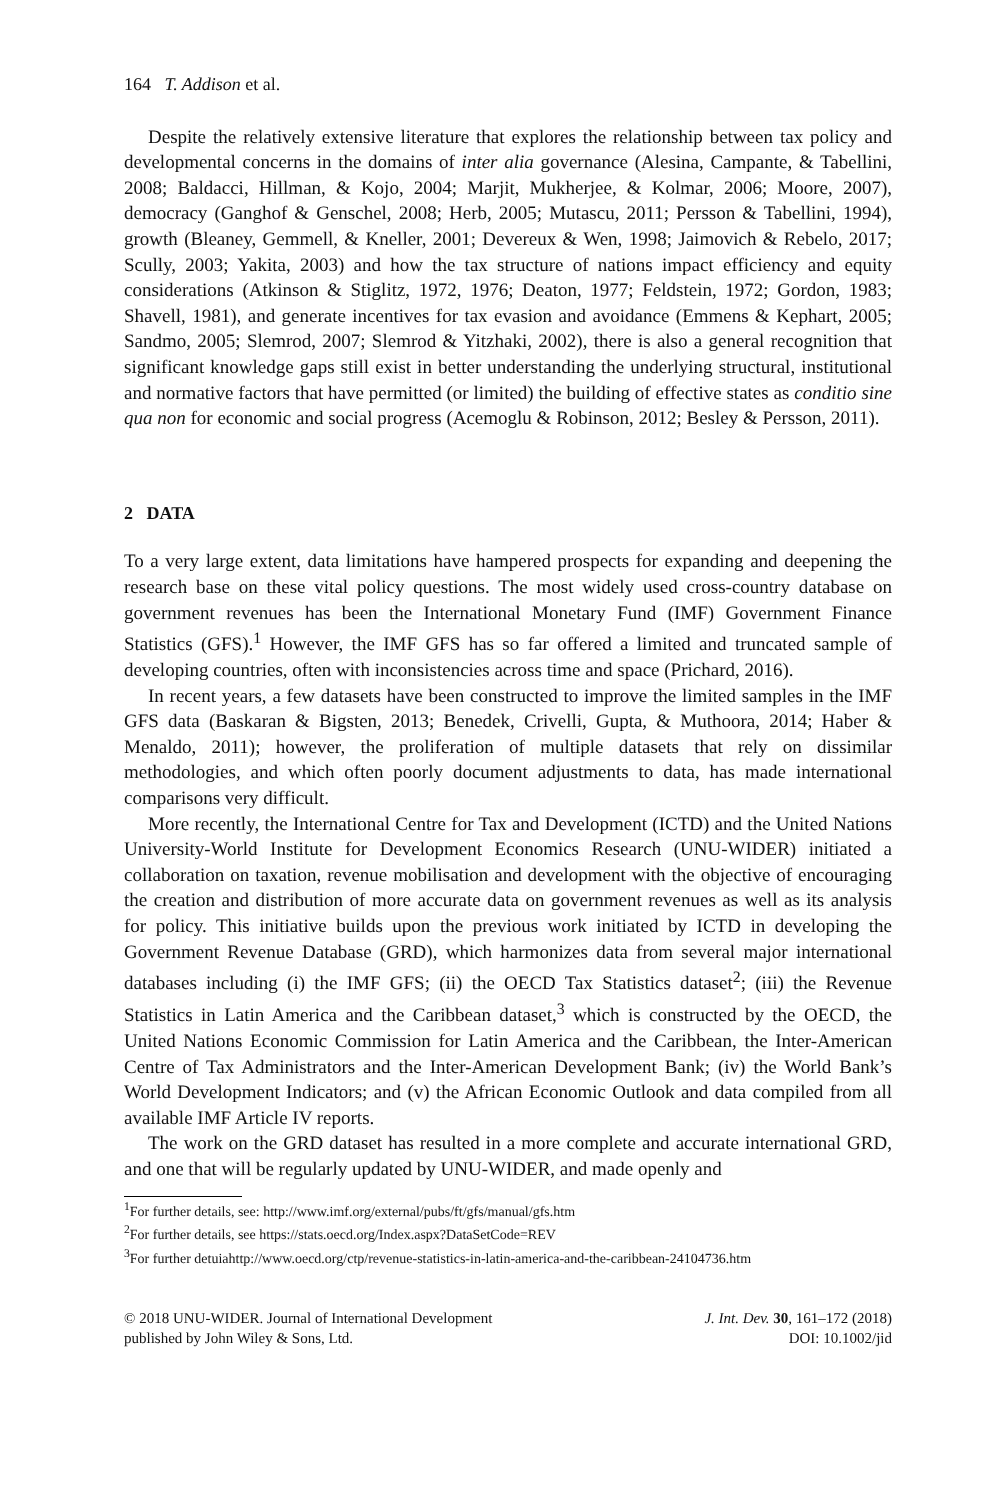164 T. Addison et al.
Despite the relatively extensive literature that explores the relationship between tax policy and developmental concerns in the domains of inter alia governance (Alesina, Campante, & Tabellini, 2008; Baldacci, Hillman, & Kojo, 2004; Marjit, Mukherjee, & Kolmar, 2006; Moore, 2007), democracy (Ganghof & Genschel, 2008; Herb, 2005; Mutascu, 2011; Persson & Tabellini, 1994), growth (Bleaney, Gemmell, & Kneller, 2001; Devereux & Wen, 1998; Jaimovich & Rebelo, 2017; Scully, 2003; Yakita, 2003) and how the tax structure of nations impact efficiency and equity considerations (Atkinson & Stiglitz, 1972, 1976; Deaton, 1977; Feldstein, 1972; Gordon, 1983; Shavell, 1981), and generate incentives for tax evasion and avoidance (Emmens & Kephart, 2005; Sandmo, 2005; Slemrod, 2007; Slemrod & Yitzhaki, 2002), there is also a general recognition that significant knowledge gaps still exist in better understanding the underlying structural, institutional and normative factors that have permitted (or limited) the building of effective states as conditio sine qua non for economic and social progress (Acemoglu & Robinson, 2012; Besley & Persson, 2011).
2 DATA
To a very large extent, data limitations have hampered prospects for expanding and deepening the research base on these vital policy questions. The most widely used cross-country database on government revenues has been the International Monetary Fund (IMF) Government Finance Statistics (GFS).<sup>1</sup> However, the IMF GFS has so far offered a limited and truncated sample of developing countries, often with inconsistencies across time and space (Prichard, 2016).
In recent years, a few datasets have been constructed to improve the limited samples in the IMF GFS data (Baskaran & Bigsten, 2013; Benedek, Crivelli, Gupta, & Muthoora, 2014; Haber & Menaldo, 2011); however, the proliferation of multiple datasets that rely on dissimilar methodologies, and which often poorly document adjustments to data, has made international comparisons very difficult.
More recently, the International Centre for Tax and Development (ICTD) and the United Nations University-World Institute for Development Economics Research (UNU-WIDER) initiated a collaboration on taxation, revenue mobilisation and development with the objective of encouraging the creation and distribution of more accurate data on government revenues as well as its analysis for policy. This initiative builds upon the previous work initiated by ICTD in developing the Government Revenue Database (GRD), which harmonizes data from several major international databases including (i) the IMF GFS; (ii) the OECD Tax Statistics dataset<sup>2</sup>; (iii) the Revenue Statistics in Latin America and the Caribbean dataset,<sup>3</sup> which is constructed by the OECD, the United Nations Economic Commission for Latin America and the Caribbean, the Inter-American Centre of Tax Administrators and the Inter-American Development Bank; (iv) the World Bank’s World Development Indicators; and (v) the African Economic Outlook and data compiled from all available IMF Article IV reports.
The work on the GRD dataset has resulted in a more complete and accurate international GRD, and one that will be regularly updated by UNU-WIDER, and made openly and
<sup>1</sup> For further details, see: http://www.imf.org/external/pubs/ft/gfs/manual/gfs.htm
<sup>2</sup> For further details, see https://stats.oecd.org/Index.aspx?DataSetCode=REV
<sup>3</sup> For further detuiahttp://www.oecd.org/ctp/revenue-statistics-in-latin-america-and-the-caribbean-24104736.htm
© 2018 UNU-WIDER. Journal of International Development
published by John Wiley & Sons, Ltd.
J. Int. Dev. 30, 161–172 (2018)
DOI: 10.1002/jid